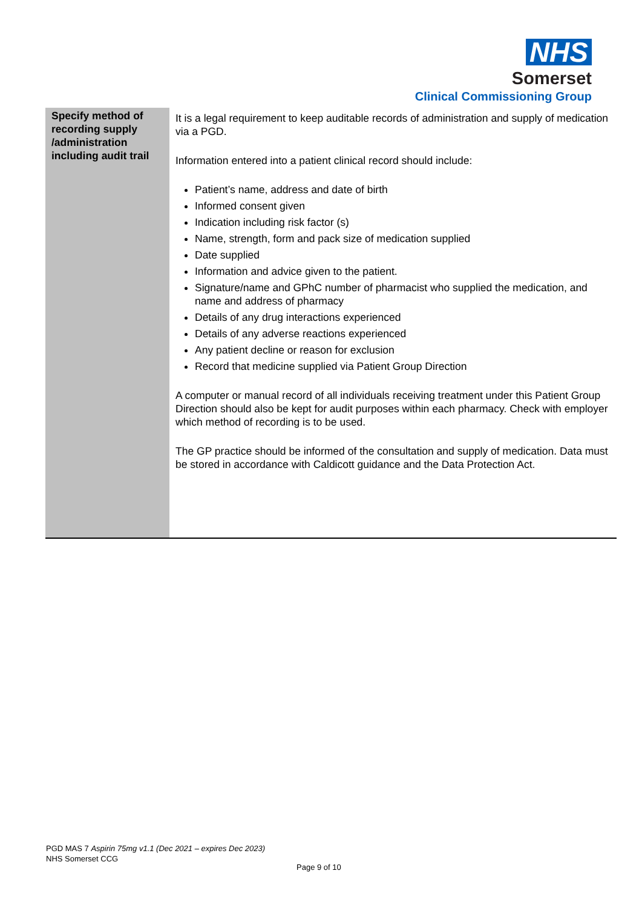NHS
Somerset
Clinical Commissioning Group
| Specify method of recording supply /administration including audit trail | It is a legal requirement to keep auditable records of administration and supply of medication via a PGD. Information entered into a patient clinical record should include: Patient’s name, address and date of birth Informed consent given Indication including risk factor (s) Name, strength, form and pack size of medication supplied Date supplied Information and advice given to the patient. Signature/name and GPhC number of pharmacist who supplied the medication, and name and address of pharmacy Details of any drug interactions experienced Details of any adverse reactions experienced Any patient decline or reason for exclusion Record that medicine supplied via Patient Group Direction A computer or manual record of all individuals receiving treatment under this Patient Group Direction should also be kept for audit purposes within each pharmacy. Check with employer which method of recording is to be used. The GP practice should be informed of the consultation and supply of medication. Data must be stored in accordance with Caldicott guidance and the Data Protection Act. |
PGD MAS 7 Aspirin 75mg v1.1 (Dec 2021 – expires Dec 2023)
NHS Somerset CCG
Page 9 of 10